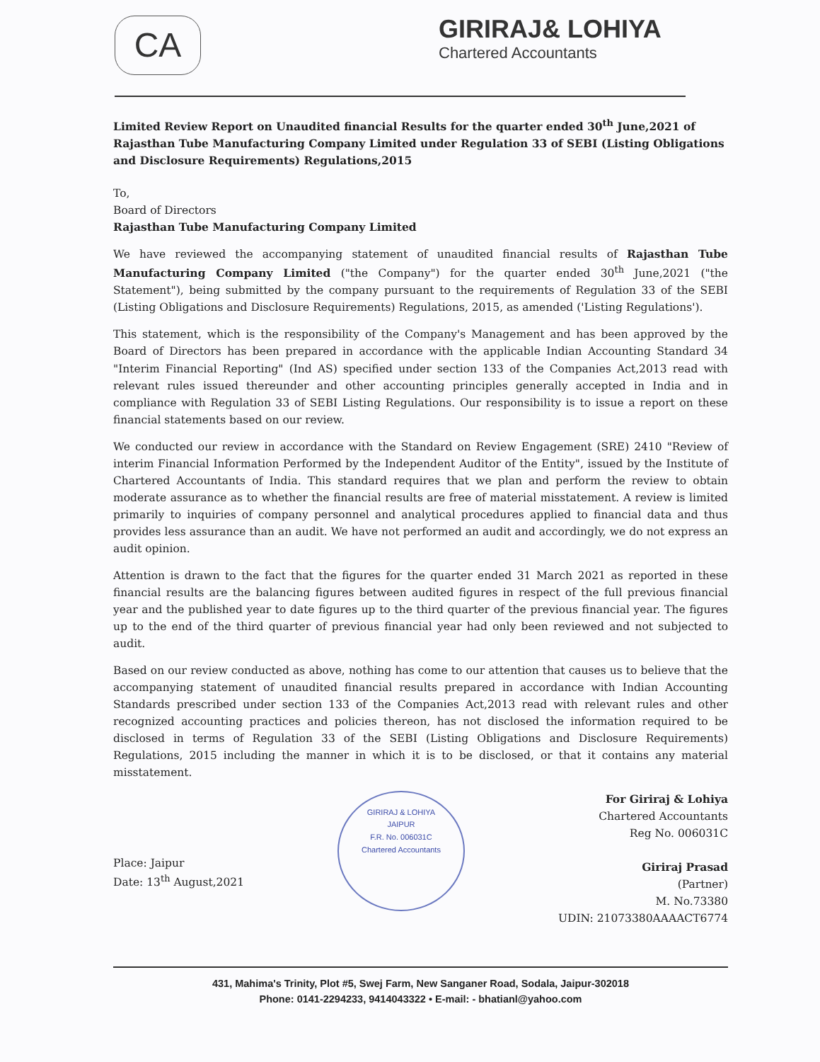CA
GIRIRAJ& LOHIYA
Chartered Accountants
Limited Review Report on Unaudited financial Results for the quarter ended 30<sup>th</sup> June,2021 of Rajasthan Tube Manufacturing Company Limited under Regulation 33 of SEBI (Listing Obligations and Disclosure Requirements) Regulations,2015
To,
Board of Directors
Rajasthan Tube Manufacturing Company Limited
We have reviewed the accompanying statement of unaudited financial results of Rajasthan Tube Manufacturing Company Limited ("the Company") for the quarter ended 30<sup>th</sup> June,2021 ("the Statement"), being submitted by the company pursuant to the requirements of Regulation 33 of the SEBI (Listing Obligations and Disclosure Requirements) Regulations, 2015, as amended ('Listing Regulations').
This statement, which is the responsibility of the Company's Management and has been approved by the Board of Directors has been prepared in accordance with the applicable Indian Accounting Standard 34 "Interim Financial Reporting" (Ind AS) specified under section 133 of the Companies Act,2013 read with relevant rules issued thereunder and other accounting principles generally accepted in India and in compliance with Regulation 33 of SEBI Listing Regulations. Our responsibility is to issue a report on these financial statements based on our review.
We conducted our review in accordance with the Standard on Review Engagement (SRE) 2410 "Review of interim Financial Information Performed by the Independent Auditor of the Entity", issued by the Institute of Chartered Accountants of India. This standard requires that we plan and perform the review to obtain moderate assurance as to whether the financial results are free of material misstatement. A review is limited primarily to inquiries of company personnel and analytical procedures applied to financial data and thus provides less assurance than an audit. We have not performed an audit and accordingly, we do not express an audit opinion.
Attention is drawn to the fact that the figures for the quarter ended 31 March 2021 as reported in these financial results are the balancing figures between audited figures in respect of the full previous financial year and the published year to date figures up to the third quarter of the previous financial year. The figures up to the end of the third quarter of previous financial year had only been reviewed and not subjected to audit.
Based on our review conducted as above, nothing has come to our attention that causes us to believe that the accompanying statement of unaudited financial results prepared in accordance with Indian Accounting Standards prescribed under section 133 of the Companies Act,2013 read with relevant rules and other recognized accounting practices and policies thereon, has not disclosed the information required to be disclosed in terms of Regulation 33 of the SEBI (Listing Obligations and Disclosure Requirements) Regulations, 2015 including the manner in which it is to be disclosed, or that it contains any material misstatement.
Place: Jaipur
Date: 13<sup>th</sup> August,2021
GIRIRAJ & LOHIYA
JAIPUR
F.R. No. 006031C
Chartered Accountants
For Giriraj & Lohiya
Chartered Accountants
Reg No. 006031C
Giriraj Prasad
(Partner)
M. No.73380
UDIN: 21073380AAAACT6774
431, Mahima's Trinity, Plot #5, Swej Farm, New Sanganer Road, Sodala, Jaipur-302018
Phone: 0141-2294233, 9414043322 • E-mail: - bhatianl@yahoo.com